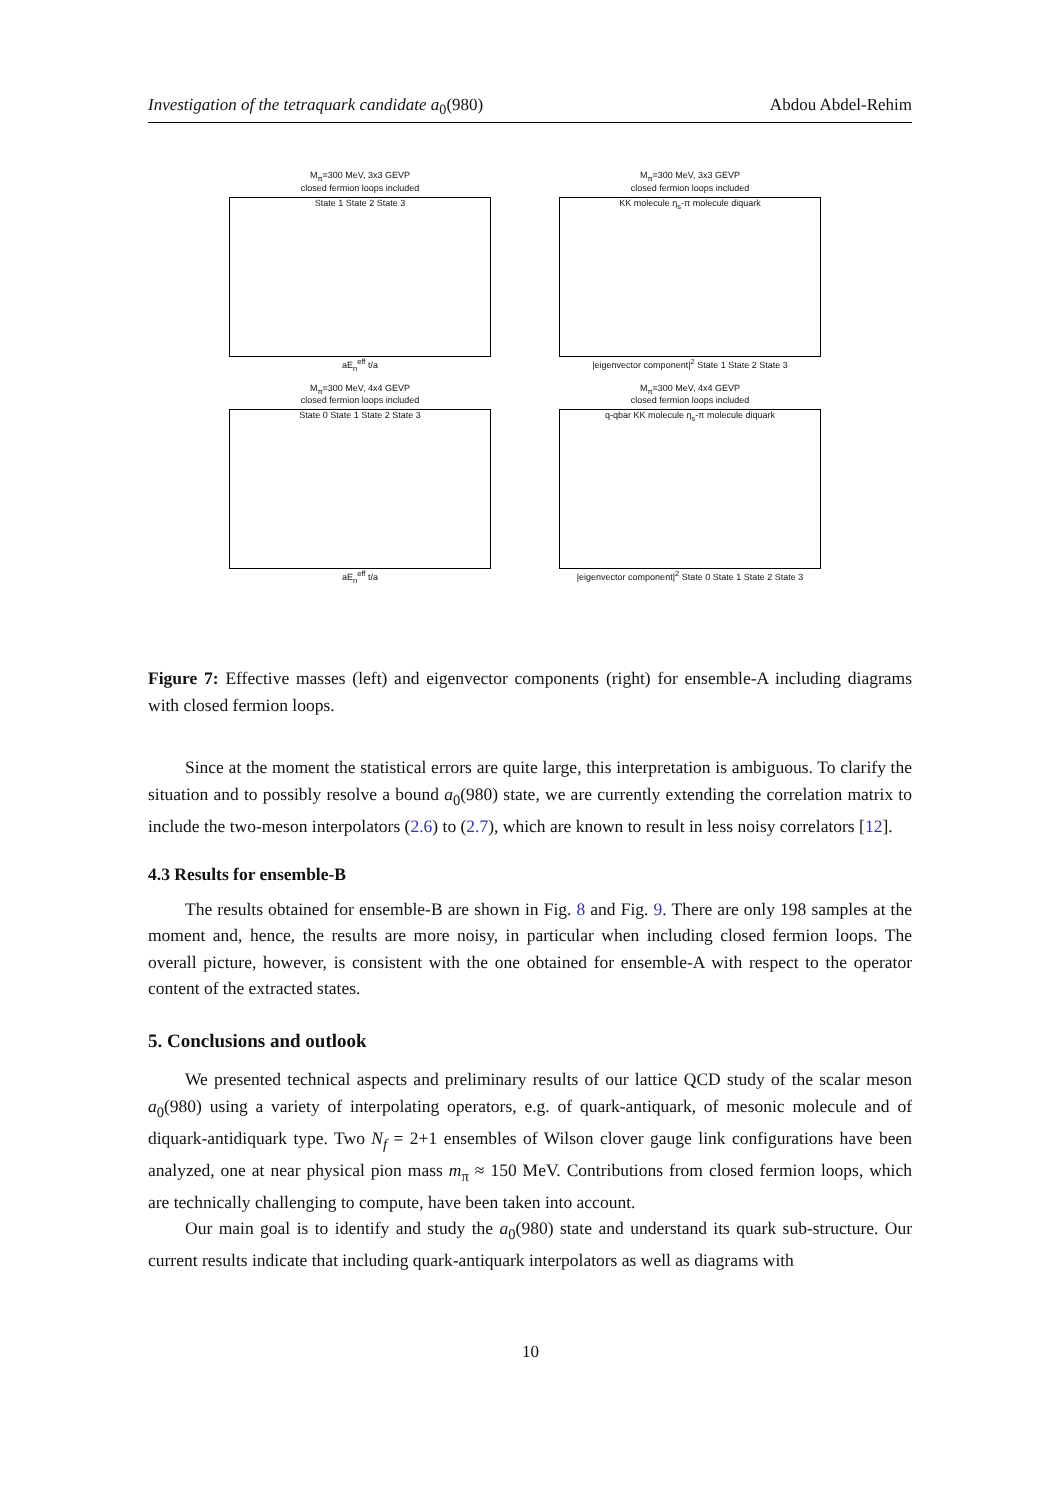Investigation of the tetraquark candidate a<sub>0</sub>(980) Abdou Abdel-Rehim
M<sub>π</sub>=300 MeV, 3x3 GEVP
closed fermion loops included
State 1 State 2 State 3
aE<sub>n</sub><sup>eff</sup> t/a
M<sub>π</sub>=300 MeV, 3x3 GEVP
closed fermion loops included
KK molecule η<sub>s</sub>-π molecule diquark
|eigenvector component|<sup>2</sup> State 1 State 2 State 3
M<sub>π</sub>=300 MeV, 4x4 GEVP
closed fermion loops included
State 0 State 1 State 2 State 3
aE<sub>n</sub><sup>eff</sup> t/a
M<sub>π</sub>=300 MeV, 4x4 GEVP
closed fermion loops included
q-qbar KK molecule η<sub>s</sub>-π molecule diquark
|eigenvector component|<sup>2</sup> State 0 State 1 State 2 State 3
Figure 7: Effective masses (left) and eigenvector components (right) for ensemble-A including diagrams with closed fermion loops.
Since at the moment the statistical errors are quite large, this interpretation is ambiguous. To clarify the situation and to possibly resolve a bound a<sub>0</sub>(980) state, we are currently extending the correlation matrix to include the two-meson interpolators (2.6) to (2.7), which are known to result in less noisy correlators [12].
4.3 Results for ensemble-B
The results obtained for ensemble-B are shown in Fig. 8 and Fig. 9. There are only 198 samples at the moment and, hence, the results are more noisy, in particular when including closed fermion loops. The overall picture, however, is consistent with the one obtained for ensemble-A with respect to the operator content of the extracted states.
5. Conclusions and outlook
We presented technical aspects and preliminary results of our lattice QCD study of the scalar meson a<sub>0</sub>(980) using a variety of interpolating operators, e.g. of quark-antiquark, of mesonic molecule and of diquark-antidiquark type. Two N<sub>f</sub> = 2+1 ensembles of Wilson clover gauge link configurations have been analyzed, one at near physical pion mass m<sub>π</sub> ≈ 150 MeV. Contributions from closed fermion loops, which are technically challenging to compute, have been taken into account.
Our main goal is to identify and study the a<sub>0</sub>(980) state and understand its quark sub-structure. Our current results indicate that including quark-antiquark interpolators as well as diagrams with
10